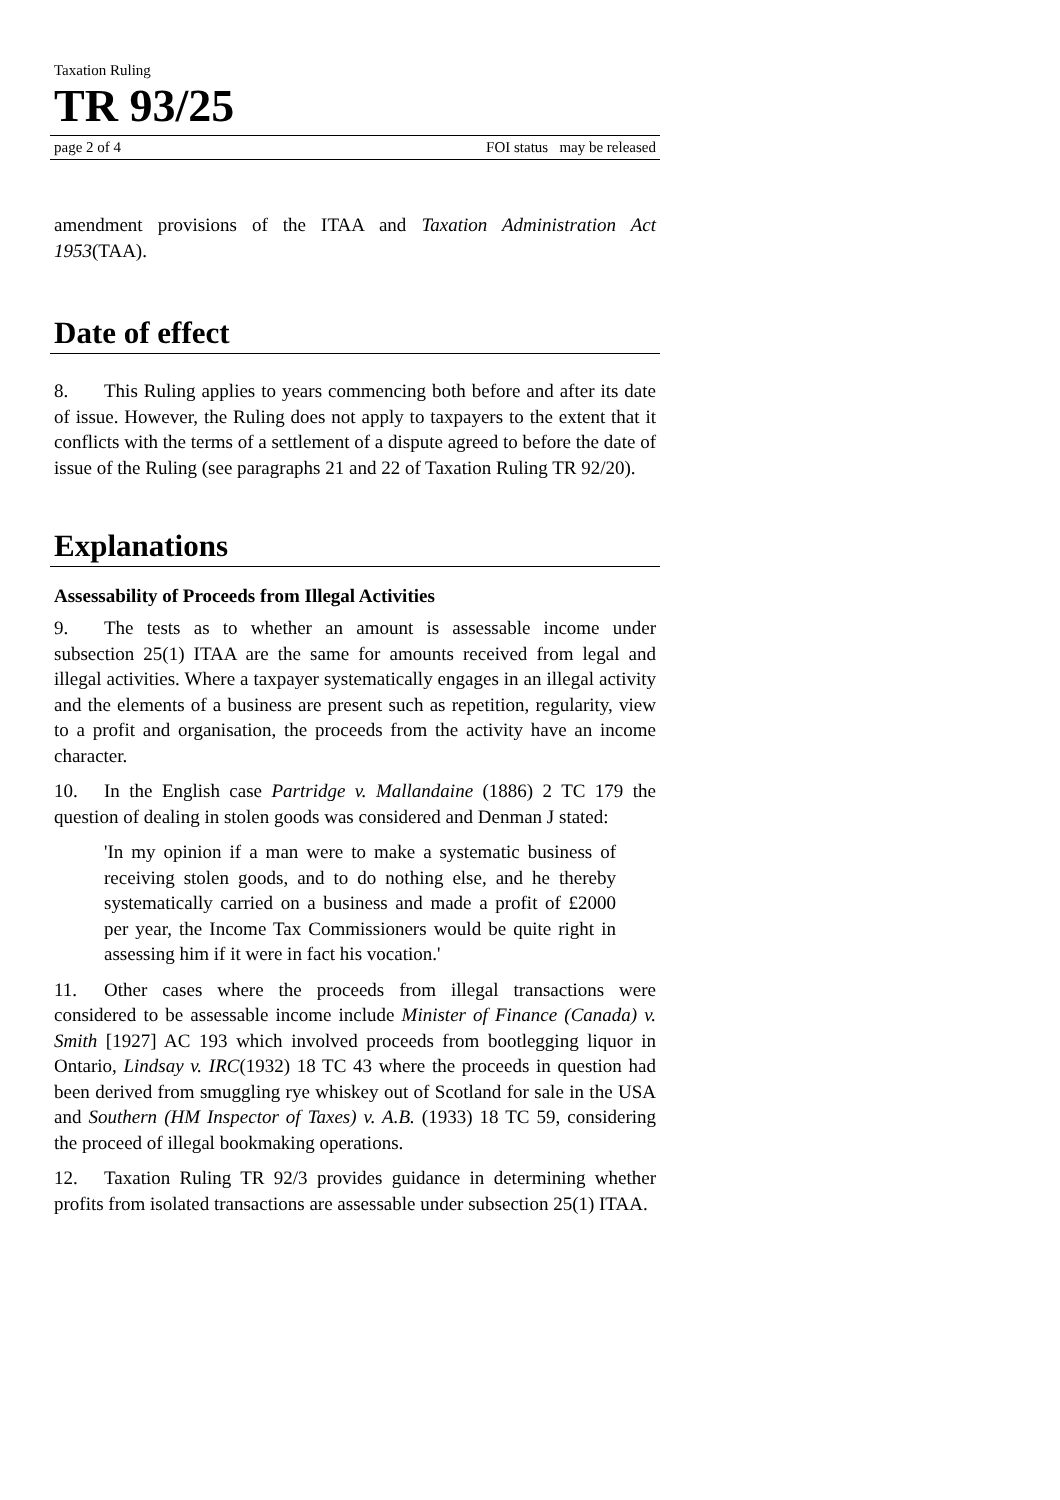Taxation Ruling
TR 93/25
page 2 of 4 FOI status may be released
amendment provisions of the ITAA and Taxation Administration Act 1953(TAA).
Date of effect
8. This Ruling applies to years commencing both before and after its date of issue. However, the Ruling does not apply to taxpayers to the extent that it conflicts with the terms of a settlement of a dispute agreed to before the date of issue of the Ruling (see paragraphs 21 and 22 of Taxation Ruling TR 92/20).
Explanations
Assessability of Proceeds from Illegal Activities
9. The tests as to whether an amount is assessable income under subsection 25(1) ITAA are the same for amounts received from legal and illegal activities. Where a taxpayer systematically engages in an illegal activity and the elements of a business are present such as repetition, regularity, view to a profit and organisation, the proceeds from the activity have an income character.
10. In the English case Partridge v. Mallandaine (1886) 2 TC 179 the question of dealing in stolen goods was considered and Denman J stated:
'In my opinion if a man were to make a systematic business of receiving stolen goods, and to do nothing else, and he thereby systematically carried on a business and made a profit of £2000 per year, the Income Tax Commissioners would be quite right in assessing him if it were in fact his vocation.'
11. Other cases where the proceeds from illegal transactions were considered to be assessable income include Minister of Finance (Canada) v. Smith [1927] AC 193 which involved proceeds from bootlegging liquor in Ontario, Lindsay v. IRC(1932) 18 TC 43 where the proceeds in question had been derived from smuggling rye whiskey out of Scotland for sale in the USA and Southern (HM Inspector of Taxes) v. A.B. (1933) 18 TC 59, considering the proceed of illegal bookmaking operations.
12. Taxation Ruling TR 92/3 provides guidance in determining whether profits from isolated transactions are assessable under subsection 25(1) ITAA.